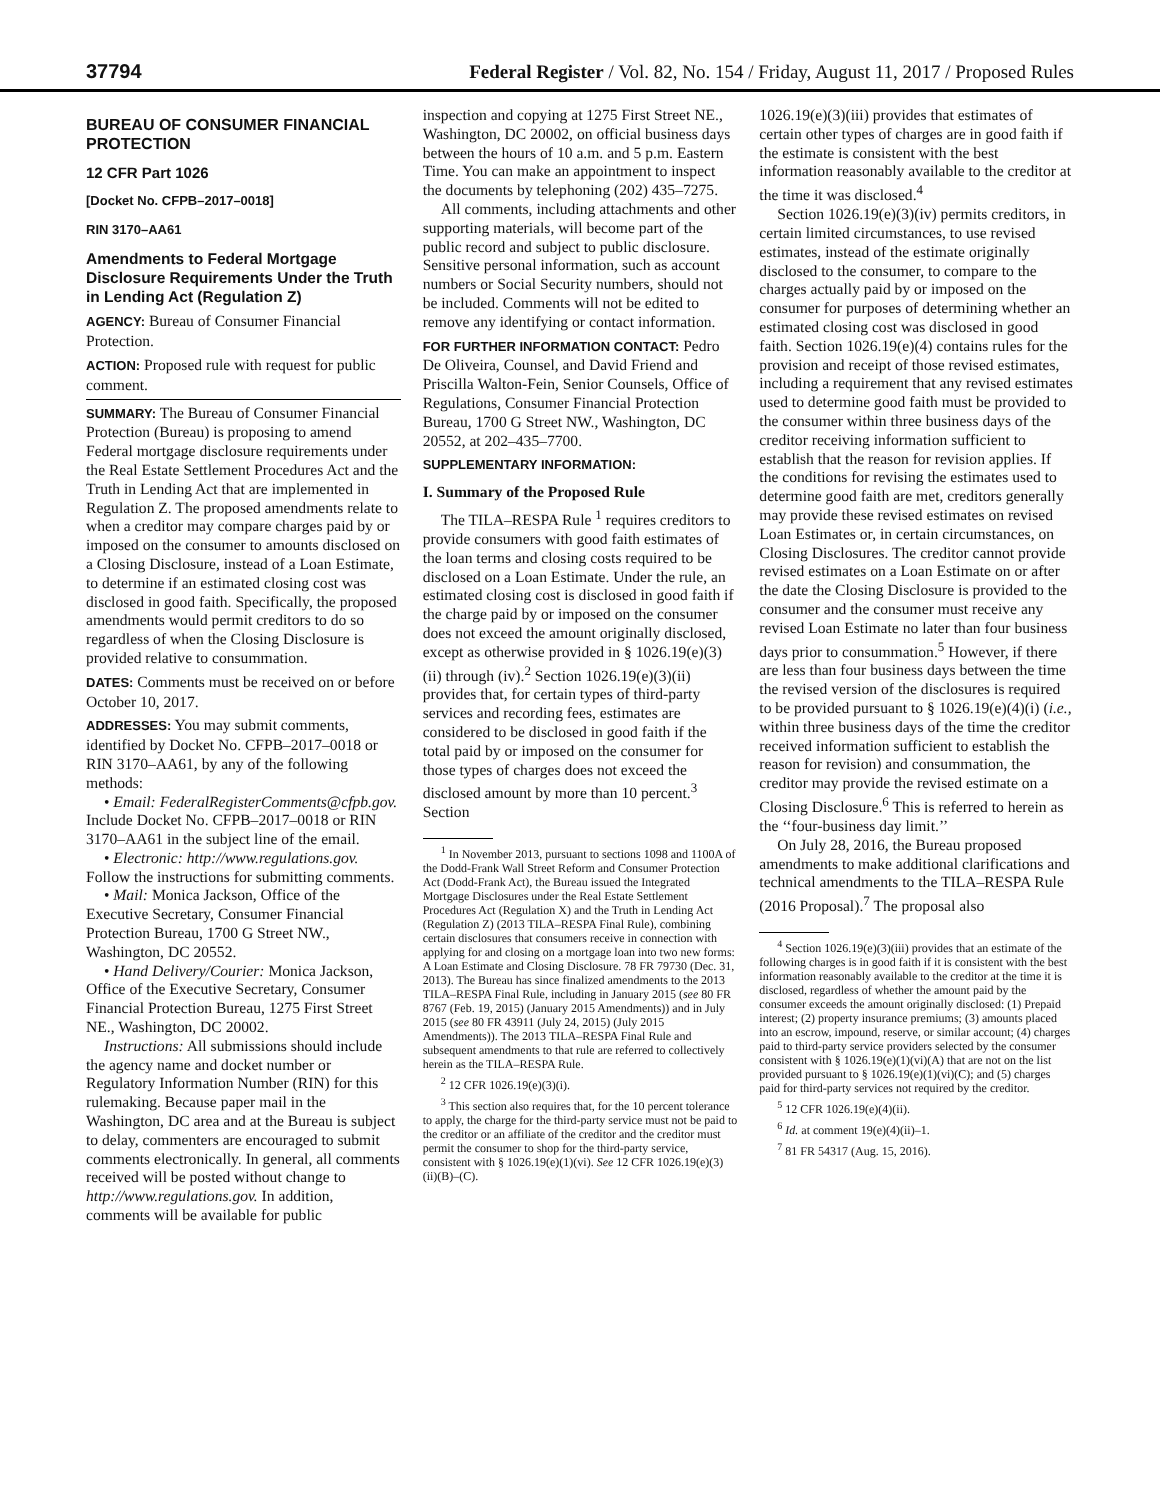37794
Federal Register / Vol. 82, No. 154 / Friday, August 11, 2017 / Proposed Rules
BUREAU OF CONSUMER FINANCIAL PROTECTION
12 CFR Part 1026
[Docket No. CFPB–2017–0018]
RIN 3170–AA61
Amendments to Federal Mortgage Disclosure Requirements Under the Truth in Lending Act (Regulation Z)
AGENCY: Bureau of Consumer Financial Protection.
ACTION: Proposed rule with request for public comment.
SUMMARY: The Bureau of Consumer Financial Protection (Bureau) is proposing to amend Federal mortgage disclosure requirements under the Real Estate Settlement Procedures Act and the Truth in Lending Act that are implemented in Regulation Z. The proposed amendments relate to when a creditor may compare charges paid by or imposed on the consumer to amounts disclosed on a Closing Disclosure, instead of a Loan Estimate, to determine if an estimated closing cost was disclosed in good faith. Specifically, the proposed amendments would permit creditors to do so regardless of when the Closing Disclosure is provided relative to consummation.
DATES: Comments must be received on or before October 10, 2017.
ADDRESSES: You may submit comments, identified by Docket No. CFPB–2017–0018 or RIN 3170–AA61, by any of the following methods:
• Email: FederalRegisterComments@cfpb.gov. Include Docket No. CFPB–2017–0018 or RIN 3170–AA61 in the subject line of the email.
• Electronic: http://www.regulations.gov. Follow the instructions for submitting comments.
• Mail: Monica Jackson, Office of the Executive Secretary, Consumer Financial Protection Bureau, 1700 G Street NW., Washington, DC 20552.
• Hand Delivery/Courier: Monica Jackson, Office of the Executive Secretary, Consumer Financial Protection Bureau, 1275 First Street NE., Washington, DC 20002.
Instructions: All submissions should include the agency name and docket number or Regulatory Information Number (RIN) for this rulemaking. Because paper mail in the Washington, DC area and at the Bureau is subject to delay, commenters are encouraged to submit comments electronically. In general, all comments received will be posted without change to http://www.regulations.gov. In addition, comments will be available for public
inspection and copying at 1275 First Street NE., Washington, DC 20002, on official business days between the hours of 10 a.m. and 5 p.m. Eastern Time. You can make an appointment to inspect the documents by telephoning (202) 435–7275.
All comments, including attachments and other supporting materials, will become part of the public record and subject to public disclosure. Sensitive personal information, such as account numbers or Social Security numbers, should not be included. Comments will not be edited to remove any identifying or contact information.
FOR FURTHER INFORMATION CONTACT: Pedro De Oliveira, Counsel, and David Friend and Priscilla Walton-Fein, Senior Counsels, Office of Regulations, Consumer Financial Protection Bureau, 1700 G Street NW., Washington, DC 20552, at 202–435–7700.
SUPPLEMENTARY INFORMATION:
I. Summary of the Proposed Rule
The TILA–RESPA Rule <sup>1</sup> requires creditors to provide consumers with good faith estimates of the loan terms and closing costs required to be disclosed on a Loan Estimate. Under the rule, an estimated closing cost is disclosed in good faith if the charge paid by or imposed on the consumer does not exceed the amount originally disclosed, except as otherwise provided in § 1026.19(e)(3)(ii) through (iv).<sup>2</sup> Section 1026.19(e)(3)(ii) provides that, for certain types of third-party services and recording fees, estimates are considered to be disclosed in good faith if the total paid by or imposed on the consumer for those types of charges does not exceed the disclosed amount by more than 10 percent.<sup>3</sup> Section
<sup>1</sup> In November 2013, pursuant to sections 1098 and 1100A of the Dodd-Frank Wall Street Reform and Consumer Protection Act (Dodd-Frank Act), the Bureau issued the Integrated Mortgage Disclosures under the Real Estate Settlement Procedures Act (Regulation X) and the Truth in Lending Act (Regulation Z) (2013 TILA–RESPA Final Rule), combining certain disclosures that consumers receive in connection with applying for and closing on a mortgage loan into two new forms: A Loan Estimate and Closing Disclosure. 78 FR 79730 (Dec. 31, 2013). The Bureau has since finalized amendments to the 2013 TILA–RESPA Final Rule, including in January 2015 (see 80 FR 8767 (Feb. 19, 2015) (January 2015 Amendments)) and in July 2015 (see 80 FR 43911 (July 24, 2015) (July 2015 Amendments)). The 2013 TILA–RESPA Final Rule and subsequent amendments to that rule are referred to collectively herein as the TILA–RESPA Rule.
<sup>2</sup> 12 CFR 1026.19(e)(3)(i).
<sup>3</sup> This section also requires that, for the 10 percent tolerance to apply, the charge for the third-party service must not be paid to the creditor or an affiliate of the creditor and the creditor must permit the consumer to shop for the third-party service, consistent with § 1026.19(e)(1)(vi). See 12 CFR 1026.19(e)(3)(ii)(B)–(C).
1026.19(e)(3)(iii) provides that estimates of certain other types of charges are in good faith if the estimate is consistent with the best information reasonably available to the creditor at the time it was disclosed.<sup>4</sup>
Section 1026.19(e)(3)(iv) permits creditors, in certain limited circumstances, to use revised estimates, instead of the estimate originally disclosed to the consumer, to compare to the charges actually paid by or imposed on the consumer for purposes of determining whether an estimated closing cost was disclosed in good faith. Section 1026.19(e)(4) contains rules for the provision and receipt of those revised estimates, including a requirement that any revised estimates used to determine good faith must be provided to the consumer within three business days of the creditor receiving information sufficient to establish that the reason for revision applies. If the conditions for revising the estimates used to determine good faith are met, creditors generally may provide these revised estimates on revised Loan Estimates or, in certain circumstances, on Closing Disclosures. The creditor cannot provide revised estimates on a Loan Estimate on or after the date the Closing Disclosure is provided to the consumer and the consumer must receive any revised Loan Estimate no later than four business days prior to consummation.<sup>5</sup> However, if there are less than four business days between the time the revised version of the disclosures is required to be provided pursuant to § 1026.19(e)(4)(i) (i.e., within three business days of the time the creditor received information sufficient to establish the reason for revision) and consummation, the creditor may provide the revised estimate on a Closing Disclosure.<sup>6</sup> This is referred to herein as the ‘‘four-business day limit.’’
On July 28, 2016, the Bureau proposed amendments to make additional clarifications and technical amendments to the TILA–RESPA Rule (2016 Proposal).<sup>7</sup> The proposal also
<sup>4</sup> Section 1026.19(e)(3)(iii) provides that an estimate of the following charges is in good faith if it is consistent with the best information reasonably available to the creditor at the time it is disclosed, regardless of whether the amount paid by the consumer exceeds the amount originally disclosed: (1) Prepaid interest; (2) property insurance premiums; (3) amounts placed into an escrow, impound, reserve, or similar account; (4) charges paid to third-party service providers selected by the consumer consistent with § 1026.19(e)(1)(vi)(A) that are not on the list provided pursuant to § 1026.19(e)(1)(vi)(C); and (5) charges paid for third-party services not required by the creditor.
<sup>5</sup> 12 CFR 1026.19(e)(4)(ii).
<sup>6</sup> Id. at comment 19(e)(4)(ii)–1.
<sup>7</sup> 81 FR 54317 (Aug. 15, 2016).